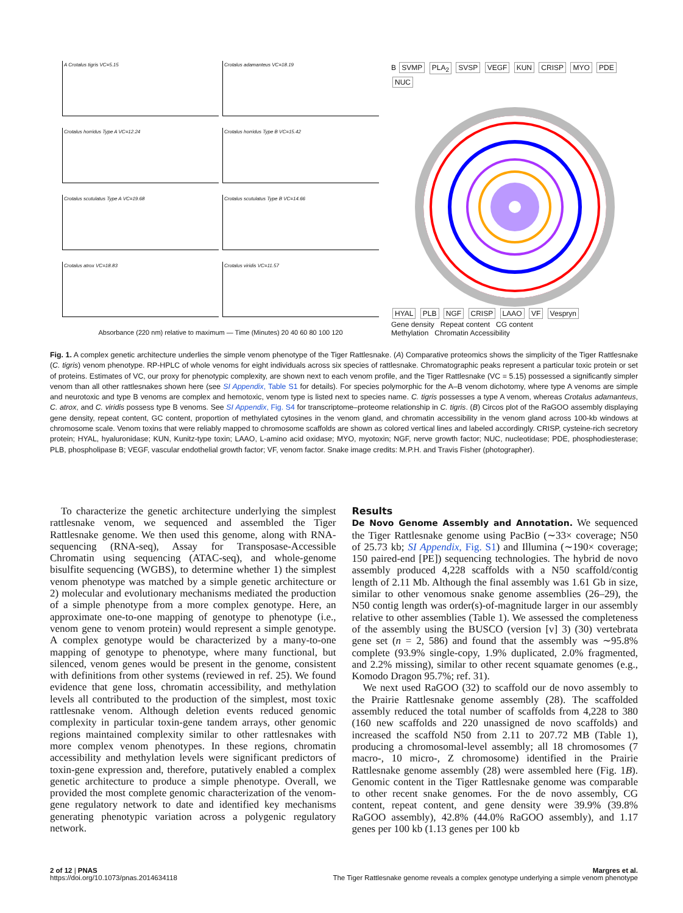A Crotalus tigris VC=5.15
Crotalus adamanteus VC=18.19
Crotalus horridus Type A VC=12.24
Crotalus horridus Type B VC=15.42
Crotalus scutulatus Type A VC=19.68
Crotalus scutulatus Type B VC=14.66
Crotalus atrox VC=18.83
Crotalus viridis VC=11.57
Absorbance (220 nm) relative to maximum — Time (Minutes) 20 40 60 80 100 120
B SVMP PLA<sub>2</sub> SVSP VEGF KUN CRISP MYO PDE NUC
HYAL PLB NGF CRISP LAAO VF Vespryn
Gene density Repeat content CG content
Methylation Chromatin Accessibility
Fig. 1. A complex genetic architecture underlies the simple venom phenotype of the Tiger Rattlesnake. (A) Comparative proteomics shows the simplicity of the Tiger Rattlesnake (C. tigris) venom phenotype. RP-HPLC of whole venoms for eight individuals across six species of rattlesnake. Chromatographic peaks represent a particular toxic protein or set of proteins. Estimates of VC, our proxy for phenotypic complexity, are shown next to each venom profile, and the Tiger Rattlesnake (VC = 5.15) possessed a significantly simpler venom than all other rattlesnakes shown here (see SI Appendix, Table S1 for details). For species polymorphic for the A–B venom dichotomy, where type A venoms are simple and neurotoxic and type B venoms are complex and hemotoxic, venom type is listed next to species name. C. tigris possesses a type A venom, whereas Crotalus adamanteus, C. atrox, and C. viridis possess type B venoms. See SI Appendix, Fig. S4 for transcriptome–proteome relationship in C. tigris. (B) Circos plot of the RaGOO assembly displaying gene density, repeat content, GC content, proportion of methylated cytosines in the venom gland, and chromatin accessibility in the venom gland across 100-kb windows at chromosome scale. Venom toxins that were reliably mapped to chromosome scaffolds are shown as colored vertical lines and labeled accordingly. CRISP, cysteine-rich secretory protein; HYAL, hyaluronidase; KUN, Kunitz-type toxin; LAAO, L-amino acid oxidase; MYO, myotoxin; NGF, nerve growth factor; NUC, nucleotidase; PDE, phosphodiesterase; PLB, phospholipase B; VEGF, vascular endothelial growth factor; VF, venom factor. Snake image credits: M.P.H. and Travis Fisher (photographer).
To characterize the genetic architecture underlying the simplest rattlesnake venom, we sequenced and assembled the Tiger Rattlesnake genome. We then used this genome, along with RNA-sequencing (RNA-seq), Assay for Transposase-Accessible Chromatin using sequencing (ATAC-seq), and whole-genome bisulfite sequencing (WGBS), to determine whether 1) the simplest venom phenotype was matched by a simple genetic architecture or 2) molecular and evolutionary mechanisms mediated the production of a simple phenotype from a more complex genotype. Here, an approximate one-to-one mapping of genotype to phenotype (i.e., venom gene to venom protein) would represent a simple genotype. A complex genotype would be characterized by a many-to-one mapping of genotype to phenotype, where many functional, but silenced, venom genes would be present in the genome, consistent with definitions from other systems (reviewed in ref. 25). We found evidence that gene loss, chromatin accessibility, and methylation levels all contributed to the production of the simplest, most toxic rattlesnake venom. Although deletion events reduced genomic complexity in particular toxin-gene tandem arrays, other genomic regions maintained complexity similar to other rattlesnakes with more complex venom phenotypes. In these regions, chromatin accessibility and methylation levels were significant predictors of toxin-gene expression and, therefore, putatively enabled a complex genetic architecture to produce a simple phenotype. Overall, we provided the most complete genomic characterization of the venom-gene regulatory network to date and identified key mechanisms generating phenotypic variation across a polygenic regulatory network.
Results
De Novo Genome Assembly and Annotation. We sequenced the Tiger Rattlesnake genome using PacBio (∼33× coverage; N50 of 25.73 kb; SI Appendix, Fig. S1) and Illumina (∼190× coverage; 150 paired-end [PE]) sequencing technologies. The hybrid de novo assembly produced 4,228 scaffolds with a N50 scaffold/contig length of 2.11 Mb. Although the final assembly was 1.61 Gb in size, similar to other venomous snake genome assemblies (26–29), the N50 contig length was order(s)-of-magnitude larger in our assembly relative to other assemblies (Table 1). We assessed the completeness of the assembly using the BUSCO (version [v] 3) (30) vertebrata gene set (n = 2, 586) and found that the assembly was ∼95.8% complete (93.9% single-copy, 1.9% duplicated, 2.0% fragmented, and 2.2% missing), similar to other recent squamate genomes (e.g., Komodo Dragon 95.7%; ref. 31).
We next used RaGOO (32) to scaffold our de novo assembly to the Prairie Rattlesnake genome assembly (28). The scaffolded assembly reduced the total number of scaffolds from 4,228 to 380 (160 new scaffolds and 220 unassigned de novo scaffolds) and increased the scaffold N50 from 2.11 to 207.72 MB (Table 1), producing a chromosomal-level assembly; all 18 chromosomes (7 macro-, 10 micro-, Z chromosome) identified in the Prairie Rattlesnake genome assembly (28) were assembled here (Fig. 1B). Genomic content in the Tiger Rattlesnake genome was comparable to other recent snake genomes. For the de novo assembly, CG content, repeat content, and gene density were 39.9% (39.8% RaGOO assembly), 42.8% (44.0% RaGOO assembly), and 1.17 genes per 100 kb (1.13 genes per 100 kb
2 of 12 | PNAS
https://doi.org/10.1073/pnas.2014634118
Margres et al.
The Tiger Rattlesnake genome reveals a complex genotype underlying a simple venom phenotype